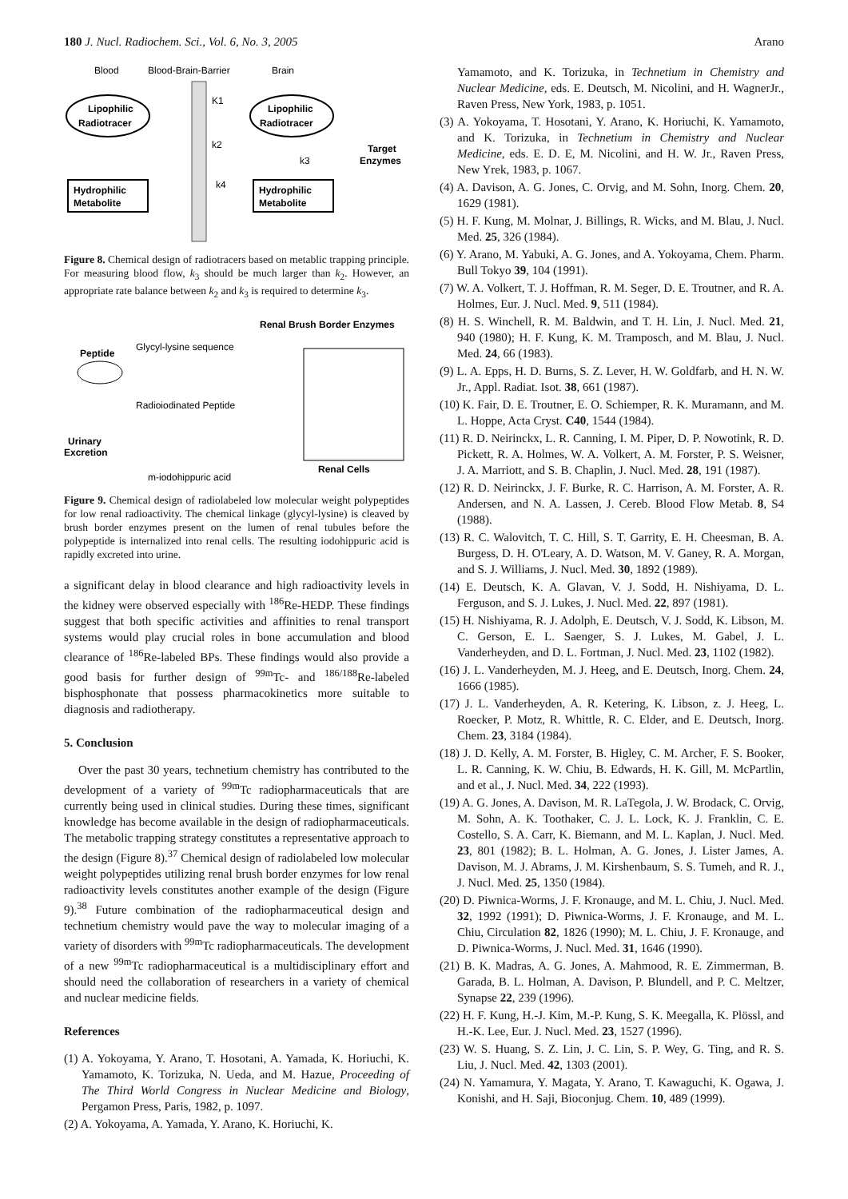180 J. Nucl. Radiochem. Sci., Vol. 6, No. 3, 2005 Arano
Blood
Blood-Brain-Barrier
Brain
Lipophilic
Radiotracer
Lipophilic
Radiotracer
K1
k2
k3
k4
Target
Enzymes
Hydrophilic
Metabolite
Hydrophilic
Metabolite
Figure 8. Chemical design of radiotracers based on metablic trapping principle. For measuring blood flow, k<sub>3</sub> should be much larger than k<sub>2</sub>. However, an appropriate rate balance between k<sub>2</sub> and k<sub>3</sub> is required to determine k<sub>3</sub>.
Renal Brush Border Enzymes
Peptide
Glycyl-lysine sequence
Radioiodinated Peptide
Urinary
Excretion
m-iodohippuric acid
Renal Cells
Figure 9. Chemical design of radiolabeled low molecular weight polypeptides for low renal radioactivity. The chemical linkage (glycyl-lysine) is cleaved by brush border enzymes present on the lumen of renal tubules before the polypeptide is internalized into renal cells. The resulting iodohippuric acid is rapidly excreted into urine.
a significant delay in blood clearance and high radioactivity levels in the kidney were observed especially with <sup>186</sup>Re-HEDP. These findings suggest that both specific activities and affinities to renal transport systems would play crucial roles in bone accumulation and blood clearance of <sup>186</sup>Re-labeled BPs. These findings would also provide a good basis for further design of <sup>99m</sup>Tc- and <sup>186/188</sup>Re-labeled bisphosphonate that possess pharmacokinetics more suitable to diagnosis and radiotherapy.
5. Conclusion
Over the past 30 years, technetium chemistry has contributed to the development of a variety of <sup>99m</sup>Tc radiopharmaceuticals that are currently being used in clinical studies. During these times, significant knowledge has become available in the design of radiopharmaceuticals. The metabolic trapping strategy constitutes a representative approach to the design (Figure 8).<sup>37</sup> Chemical design of radiolabeled low molecular weight polypeptides utilizing renal brush border enzymes for low renal radioactivity levels constitutes another example of the design (Figure 9).<sup>38</sup> Future combination of the radiopharmaceutical design and technetium chemistry would pave the way to molecular imaging of a variety of disorders with <sup>99m</sup>Tc radiopharmaceuticals. The development of a new <sup>99m</sup>Tc radiopharmaceutical is a multidisciplinary effort and should need the collaboration of researchers in a variety of chemical and nuclear medicine fields.
References
(1) A. Yokoyama, Y. Arano, T. Hosotani, A. Yamada, K. Horiuchi, K. Yamamoto, K. Torizuka, N. Ueda, and M. Hazue, Proceeding of The Third World Congress in Nuclear Medicine and Biology, Pergamon Press, Paris, 1982, p. 1097.
(2) A. Yokoyama, A. Yamada, Y. Arano, K. Horiuchi, K.
Yamamoto, and K. Torizuka, in Technetium in Chemistry and Nuclear Medicine, eds. E. Deutsch, M. Nicolini, and H. WagnerJr., Raven Press, New York, 1983, p. 1051.
(3) A. Yokoyama, T. Hosotani, Y. Arano, K. Horiuchi, K. Yamamoto, and K. Torizuka, in Technetium in Chemistry and Nuclear Medicine, eds. E. D. E, M. Nicolini, and H. W. Jr., Raven Press, New Yrek, 1983, p. 1067.
(4) A. Davison, A. G. Jones, C. Orvig, and M. Sohn, Inorg. Chem. 20, 1629 (1981).
(5) H. F. Kung, M. Molnar, J. Billings, R. Wicks, and M. Blau, J. Nucl. Med. 25, 326 (1984).
(6) Y. Arano, M. Yabuki, A. G. Jones, and A. Yokoyama, Chem. Pharm. Bull Tokyo 39, 104 (1991).
(7) W. A. Volkert, T. J. Hoffman, R. M. Seger, D. E. Troutner, and R. A. Holmes, Eur. J. Nucl. Med. 9, 511 (1984).
(8) H. S. Winchell, R. M. Baldwin, and T. H. Lin, J. Nucl. Med. 21, 940 (1980); H. F. Kung, K. M. Tramposch, and M. Blau, J. Nucl. Med. 24, 66 (1983).
(9) L. A. Epps, H. D. Burns, S. Z. Lever, H. W. Goldfarb, and H. N. W. Jr., Appl. Radiat. Isot. 38, 661 (1987).
(10) K. Fair, D. E. Troutner, E. O. Schiemper, R. K. Muramann, and M. L. Hoppe, Acta Cryst. C40, 1544 (1984).
(11) R. D. Neirinckx, L. R. Canning, I. M. Piper, D. P. Nowotink, R. D. Pickett, R. A. Holmes, W. A. Volkert, A. M. Forster, P. S. Weisner, J. A. Marriott, and S. B. Chaplin, J. Nucl. Med. 28, 191 (1987).
(12) R. D. Neirinckx, J. F. Burke, R. C. Harrison, A. M. Forster, A. R. Andersen, and N. A. Lassen, J. Cereb. Blood Flow Metab. 8, S4 (1988).
(13) R. C. Walovitch, T. C. Hill, S. T. Garrity, E. H. Cheesman, B. A. Burgess, D. H. O'Leary, A. D. Watson, M. V. Ganey, R. A. Morgan, and S. J. Williams, J. Nucl. Med. 30, 1892 (1989).
(14) E. Deutsch, K. A. Glavan, V. J. Sodd, H. Nishiyama, D. L. Ferguson, and S. J. Lukes, J. Nucl. Med. 22, 897 (1981).
(15) H. Nishiyama, R. J. Adolph, E. Deutsch, V. J. Sodd, K. Libson, M. C. Gerson, E. L. Saenger, S. J. Lukes, M. Gabel, J. L. Vanderheyden, and D. L. Fortman, J. Nucl. Med. 23, 1102 (1982).
(16) J. L. Vanderheyden, M. J. Heeg, and E. Deutsch, Inorg. Chem. 24, 1666 (1985).
(17) J. L. Vanderheyden, A. R. Ketering, K. Libson, z. J. Heeg, L. Roecker, P. Motz, R. Whittle, R. C. Elder, and E. Deutsch, Inorg. Chem. 23, 3184 (1984).
(18) J. D. Kelly, A. M. Forster, B. Higley, C. M. Archer, F. S. Booker, L. R. Canning, K. W. Chiu, B. Edwards, H. K. Gill, M. McPartlin, and et al., J. Nucl. Med. 34, 222 (1993).
(19) A. G. Jones, A. Davison, M. R. LaTegola, J. W. Brodack, C. Orvig, M. Sohn, A. K. Toothaker, C. J. L. Lock, K. J. Franklin, C. E. Costello, S. A. Carr, K. Biemann, and M. L. Kaplan, J. Nucl. Med. 23, 801 (1982); B. L. Holman, A. G. Jones, J. Lister James, A. Davison, M. J. Abrams, J. M. Kirshenbaum, S. S. Tumeh, and R. J., J. Nucl. Med. 25, 1350 (1984).
(20) D. Piwnica-Worms, J. F. Kronauge, and M. L. Chiu, J. Nucl. Med. 32, 1992 (1991); D. Piwnica-Worms, J. F. Kronauge, and M. L. Chiu, Circulation 82, 1826 (1990); M. L. Chiu, J. F. Kronauge, and D. Piwnica-Worms, J. Nucl. Med. 31, 1646 (1990).
(21) B. K. Madras, A. G. Jones, A. Mahmood, R. E. Zimmerman, B. Garada, B. L. Holman, A. Davison, P. Blundell, and P. C. Meltzer, Synapse 22, 239 (1996).
(22) H. F. Kung, H.-J. Kim, M.-P. Kung, S. K. Meegalla, K. Plössl, and H.-K. Lee, Eur. J. Nucl. Med. 23, 1527 (1996).
(23) W. S. Huang, S. Z. Lin, J. C. Lin, S. P. Wey, G. Ting, and R. S. Liu, J. Nucl. Med. 42, 1303 (2001).
(24) N. Yamamura, Y. Magata, Y. Arano, T. Kawaguchi, K. Ogawa, J. Konishi, and H. Saji, Bioconjug. Chem. 10, 489 (1999).